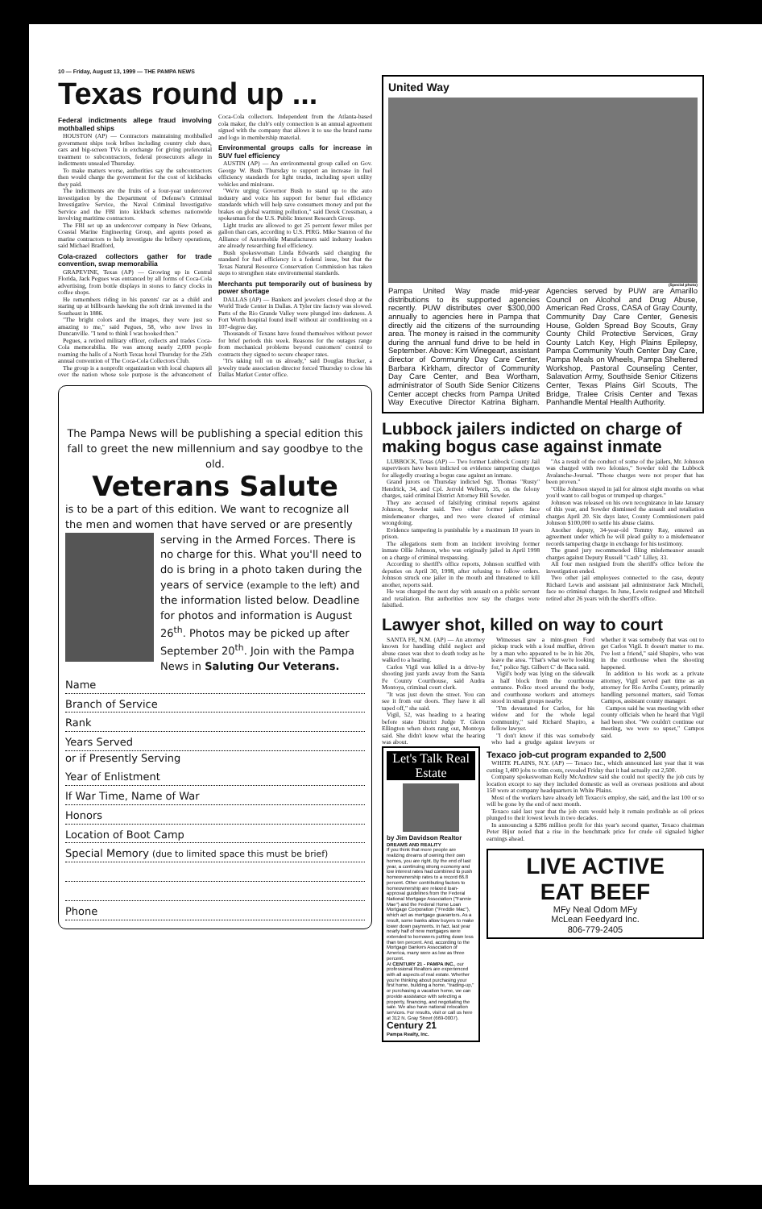10 — Friday, August 13, 1999 — THE PAMPA NEWS
Texas round up ...
Federal indictments allege fraud involving mothballed ships
HOUSTON (AP) — Contractors maintaining mothballed government ships took bribes including country club dues, cars and big-screen TVs in exchange for giving preferential treatment to subcontractors, federal prosecutors allege in indictments unsealed Thursday.
To make matters worse, authorities say the subcontractors then would charge the government for the cost of kickbacks they paid.
The indictments are the fruits of a four-year undercover investigation by the Department of Defense's Criminal Investigative Service, the Naval Criminal Investigative Service and the FBI into kickback schemes nationwide involving maritime contractors.
The FBI set up an undercover company in New Orleans, Coastal Marine Engineering Group, and agents posed as marine contractors to help investigate the bribery operations, said Michael Bradford,
Cola-crazed collectors gather for trade convention, swap memorabilia
GRAPEVINE, Texas (AP) — Growing up in Central Florida, Jack Pegues was entranced by all forms of Coca-Cola advertising, from bottle displays in stores to fancy clocks in coffee shops.
He remembers riding in his parents' car as a child and staring up at billboards hawking the soft drink invented in the Southeast in 1886.
"The bright colors and the images, they were just so amazing to me," said Pegues, 58, who now lives in Duncanville. "I tend to think I was hooked then."
Pegues, a retired military officer, collects and trades Coca-Cola memorabilia. He was among nearly 2,000 people roaming the halls of a North Texas hotel Thursday for the 25th annual convention of The Coca-Cola Collectors Club.
The group is a nonprofit organization with local chapters all over the nation whose sole purpose is the advancement of Coca-Cola collectors. Independent from the Atlanta-based cola maker, the club's only connection is an annual agreement signed with the company that allows it to use the brand name and logo in membership material.
Environmental groups calls for increase in SUV fuel efficiency
AUSTIN (AP) — An environmental group called on Gov. George W. Bush Thursday to support an increase in fuel efficiency standards for light trucks, including sport utility vehicles and minivans.
"We're urging Governor Bush to stand up to the auto industry and voice his support for better fuel efficiency standards which will help save consumers money and put the brakes on global warming pollution," said Derek Cressman, a spokesman for the U.S. Public Interest Research Group.
Light trucks are allowed to get 25 percent fewer miles per gallon than cars, according to U.S. PIRG. Mike Stanton of the Alliance of Automobile Manufacturers said industry leaders are already researching fuel efficiency.
Bush spokeswoman Linda Edwards said changing the standard for fuel efficiency is a federal issue, but that the Texas Natural Resource Conservation Commission has taken steps to strengthen state environmental standards.
Merchants put temporarily out of business by power shortage
DALLAS (AP) — Bankers and jewelers closed shop at the World Trade Center in Dallas. A Tyler tire factory was slowed. Parts of the Rio Grande Valley were plunged into darkness. A Fort Worth hospital found itself without air conditioning on a 107-degree day.
Thousands of Texans have found themselves without power for brief periods this week. Reasons for the outages range from mechanical problems beyond customers' control to contracts they signed to secure cheaper rates.
"It's taking toll on us already," said Douglas Hucker, a jewelry trade association director forced Thursday to close his Dallas Market Center office.
The Pampa News will be publishing a special edition this fall to greet the new millennium and say goodbye to the old.
Veterans Salute
is to be a part of this edition. We want to recognize all the men and women that have served or are presently serving in the Armed Forces. There is no charge for this. What you'll need to do is bring in a photo taken during the years of service (example to the left) and the information listed below. Deadline for photos and information is August 26<sup>th</sup>. Photos may be picked up after September 20<sup>th</sup>. Join with the Pampa News in Saluting Our Veterans.
Name
Branch of Service
Rank
Years Served
or if Presently Serving
Year of Enlistment
If War Time, Name of War
Honors
Location of Boot Camp
Special Memory (due to limited space this must be brief)
Phone
United Way
(Special photo)
Pampa United Way made mid-year distributions to its supported agencies recently. PUW distributes over $300,000 annually to agencies here in Pampa that directly aid the citizens of the surrounding area. The money is raised in the community during the annual fund drive to be held in September. Above: Kim Winegeart, assistant director of Community Day Care Center, Barbara Kirkham, director of Community Day Care Center, and Bea Wortham, administrator of South Side Senior Citizens Center accept checks from Pampa United Way Executive Director Katrina Bigham. Agencies served by PUW are Amarillo Council on Alcohol and Drug Abuse, American Red Cross, CASA of Gray County, Community Day Care Center, Genesis House, Golden Spread Boy Scouts, Gray County Child Protective Services, Gray County Latch Key, High Plains Epilepsy, Pampa Community Youth Center Day Care, Pampa Meals on Wheels, Pampa Sheltered Workshop, Pastoral Counseling Center, Salavation Army, Southside Senior Citizens Center, Texas Plains Girl Scouts, The Bridge, Tralee Crisis Center and Texas Panhandle Mental Health Authority.
Lubbock jailers indicted on charge of making bogus case against inmate
LUBBOCK, Texas (AP) — Two former Lubbock County Jail supervisors have been indicted on evidence tampering charges for allegedly creating a bogus case against an inmate.
Grand jurors on Thursday indicted Sgt. Thomas "Rusty" Hendrick, 34, and Cpl. Jerrold Welborn, 35, on the felony charges, said criminal District Attorney Bill Sowder.
They are accused of falsifying criminal reports against Johnson, Sowder said. Two other former jailers face misdemeanor charges, and two were cleared of criminal wrongdoing.
Evidence tampering is punishable by a maximum 10 years in prison.
The allegations stem from an incident involving former inmate Ollie Johnson, who was originally jailed in April 1998 on a charge of criminal trespassing.
According to sheriff's office reports, Johnson scuffled with deputies on April 30, 1998, after refusing to follow orders. Johnson struck one jailer in the mouth and threatened to kill another, reports said.
He was charged the next day with assault on a public servant and retaliation. But authorities now say the charges were falsified.
"As a result of the conduct of some of the jailers, Mr. Johnson was charged with two felonies," Sowder told the Lubbock Avalanche-Journal. "Those charges were not proper that has been proven."
"Ollie Johnson stayed in jail for almost eight months on what you'd want to call bogus or trumped up charges."
Johnson was released on his own recognizance in late January of this year, and Sowder dismissed the assault and retaliation charges April 20. Six days later, County Commissioners paid Johnson $100,000 to settle his abuse claims.
Another deputy, 34-year-old Tommy Ray, entered an agreement under which he will plead guilty to a misdemeanor records tampering charge in exchange for his testimony.
The grand jury recommended filing misdemeanor assault charges against Deputy Russell "Cash" Lilley, 33.
All four men resigned from the sheriff's office before the investigation ended.
Two other jail employees connected to the case, deputy Richard Lewis and assistant jail administrator Jack Mitchell, face no criminal charges. In June, Lewis resigned and Mitchell retired after 26 years with the sheriff's office.
Lawyer shot, killed on way to court
SANTA FE, N.M. (AP) — An attorney known for handling child neglect and abuse cases was shot to death today as he walked to a hearing.
Carlos Vigil was killed in a drive-by shooting just yards away from the Santa Fe County Courthouse, said Audra Montoya, criminal court clerk.
"It was just down the street. You can see it from our doors. They have it all taped off," she said.
Vigil, 52, was heading to a hearing before state District Judge T. Glenn Ellington when shots rang out, Montoya said. She didn't know what the hearing was about.
Witnesses saw a mint-green Ford pickup truck with a loud muffler, driven by a man who appeared to be in his 20s, leave the area. "That's what we're looking for," police Sgt. Gilbert C' de Baca said.
Vigil's body was lying on the sidewalk a half block from the courthouse entrance. Police stood around the body, and courthouse workers and attorneys stood in small groups nearby.
"I'm devastated for Carlos, for his widow and for the whole legal community," said Richard Shapiro, a fellow lawyer.
"I don't know if this was somebody who had a grudge against lawyers or whether it was somebody that was out to get Carlos Vigil. It doesn't matter to me. I've lost a friend," said Shapiro, who was in the courthouse when the shooting happened.
In addition to his work as a private attorney, Vigil served part time as an attorney for Rio Arriba County, primarily handling personnel matters, said Tomas Campos, assistant county manager.
Campos said he was meeting with other county officials when he heard that Vigil had been shot. "We couldn't continue our meeting, we were so upset," Campos said.
Let's Talk Real Estate
by Jim Davidson Realtor
DREAMS AND REALITY
If you think that more people are realizing dreams of owning their own homes, you are right. By the end of last year, a continuing strong economy and low interest rates had combined to push homeownership rates to a record 66.8 percent. Other contributing factors to homeownership are relaxed loan-approval guidelines from the Federal National Mortgage Association ("Fannie Mae") and the Federal Home Loan Mortgage Corporation ("Freddie Mac"), which act as mortgage guarantors. As a result, some banks allow buyers to make lower down payments. In fact, last year nearly half of new mortgages were extended to borrowers putting down less than ten percent. And, according to the Mortgage Bankers Association of America, many were as low as three percent.
At CENTURY 21 - PAMPA INC., our professional Realtors are experienced with all aspects of real estate. Whether you're thinking about purchasing your first home, building a home, "trading-up," or purchasing a vacation home, we can provide assistance with selecting a property, financing, and negotiating the sale. We also have national relocation services. For results, visit or call us here at 312 N. Gray Street (669-0007).
Century 21
Pampa Realty, Inc.
Texaco job-cut program expanded to 2,500
WHITE PLAINS, N.Y. (AP) — Texaco Inc., which announced last year that it was cutting 1,400 jobs to trim costs, revealed Friday that it had actually cut 2,500.
Company spokeswoman Kelly McAndrew said she could not specify the job cuts by location except to say they included domestic as well as overseas positions and about 150 were at company headquarters in White Plains.
Most of the workers have already left Texaco's employ, she said, and the last 100 or so will be gone by the end of next month.
Texaco said last year that the job cuts would help it remain profitable as oil prices plunged to their lowest levels in two decades.
In announcing a $286 million profit for this year's second quarter, Texaco chairman Peter Bijur noted that a rise in the benchmark price for crude oil signaled higher earnings ahead.
LIVE ACTIVE
EAT BEEF
MFy Neal Odom MFy
McLean Feedyard Inc.
806-779-2405